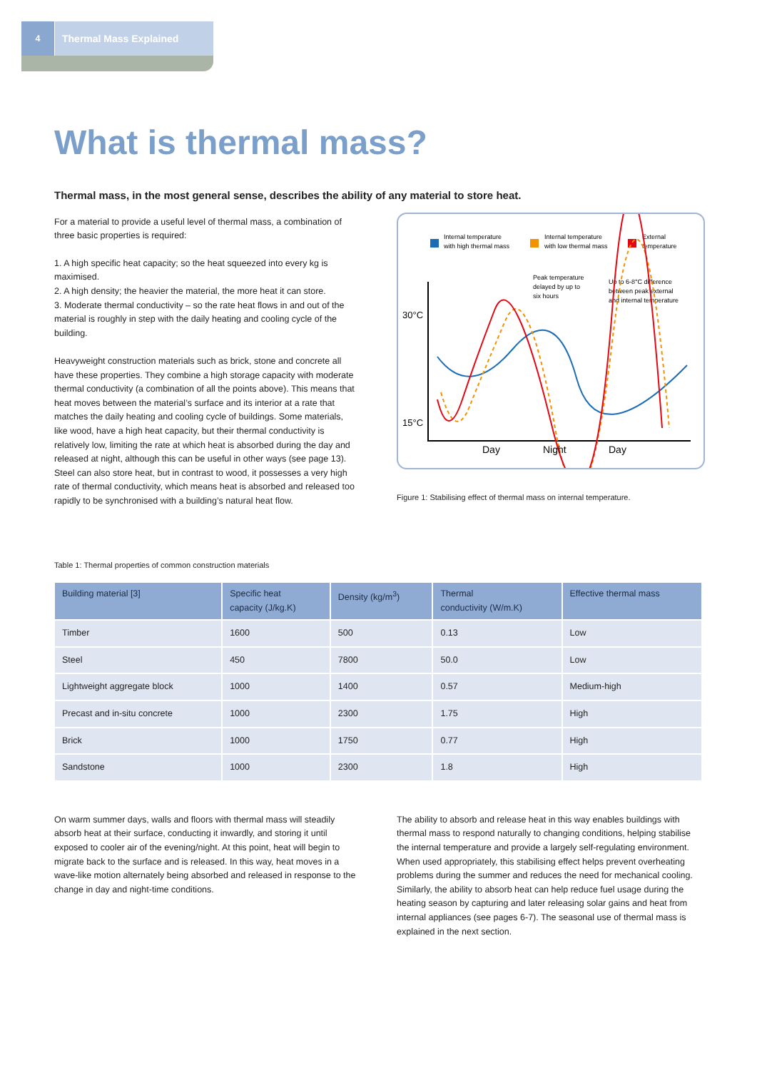4 Thermal Mass Explained
What is thermal mass?
Thermal mass, in the most general sense, describes the ability of any material to store heat.
For a material to provide a useful level of thermal mass, a combination of three basic properties is required:
1. A high specific heat capacity; so the heat squeezed into every kg is maximised.
2. A high density; the heavier the material, the more heat it can store.
3. Moderate thermal conductivity – so the rate heat flows in and out of the material is roughly in step with the daily heating and cooling cycle of the building.
Heavyweight construction materials such as brick, stone and concrete all have these properties. They combine a high storage capacity with moderate thermal conductivity (a combination of all the points above). This means that heat moves between the material’s surface and its interior at a rate that matches the daily heating and cooling cycle of buildings. Some materials, like wood, have a high heat capacity, but their thermal conductivity is relatively low, limiting the rate at which heat is absorbed during the day and released at night, although this can be useful in other ways (see page 13). Steel can also store heat, but in contrast to wood, it possesses a very high rate of thermal conductivity, which means heat is absorbed and released too rapidly to be synchronised with a building’s natural heat flow.
Internal temperature
with high thermal mass
Internal temperature
with low thermal mass
External
temperature
Peak temperature
delayed by up to
six hours
Up to 6-8°C difference
between peak external
and internal temperature
30°C
15°C
Day
Night
Day
Figure 1: Stabilising effect of thermal mass on internal temperature.
Table 1: Thermal properties of common construction materials
| Building material [3] | Specific heat capacity (J/kg.K) | Density (kg/m<sup>3</sup>) | Thermal conductivity (W/m.K) | Effective thermal mass |
| --- | --- | --- | --- | --- |
| Timber | 1600 | 500 | 0.13 | Low |
| Steel | 450 | 7800 | 50.0 | Low |
| Lightweight aggregate block | 1000 | 1400 | 0.57 | Medium-high |
| Precast and in-situ concrete | 1000 | 2300 | 1.75 | High |
| Brick | 1000 | 1750 | 0.77 | High |
| Sandstone | 1000 | 2300 | 1.8 | High |
On warm summer days, walls and floors with thermal mass will steadily absorb heat at their surface, conducting it inwardly, and storing it until exposed to cooler air of the evening/night. At this point, heat will begin to migrate back to the surface and is released. In this way, heat moves in a wave-like motion alternately being absorbed and released in response to the change in day and night-time conditions.
The ability to absorb and release heat in this way enables buildings with thermal mass to respond naturally to changing conditions, helping stabilise the internal temperature and provide a largely self-regulating environment. When used appropriately, this stabilising effect helps prevent overheating problems during the summer and reduces the need for mechanical cooling. Similarly, the ability to absorb heat can help reduce fuel usage during the heating season by capturing and later releasing solar gains and heat from internal appliances (see pages 6-7). The seasonal use of thermal mass is explained in the next section.